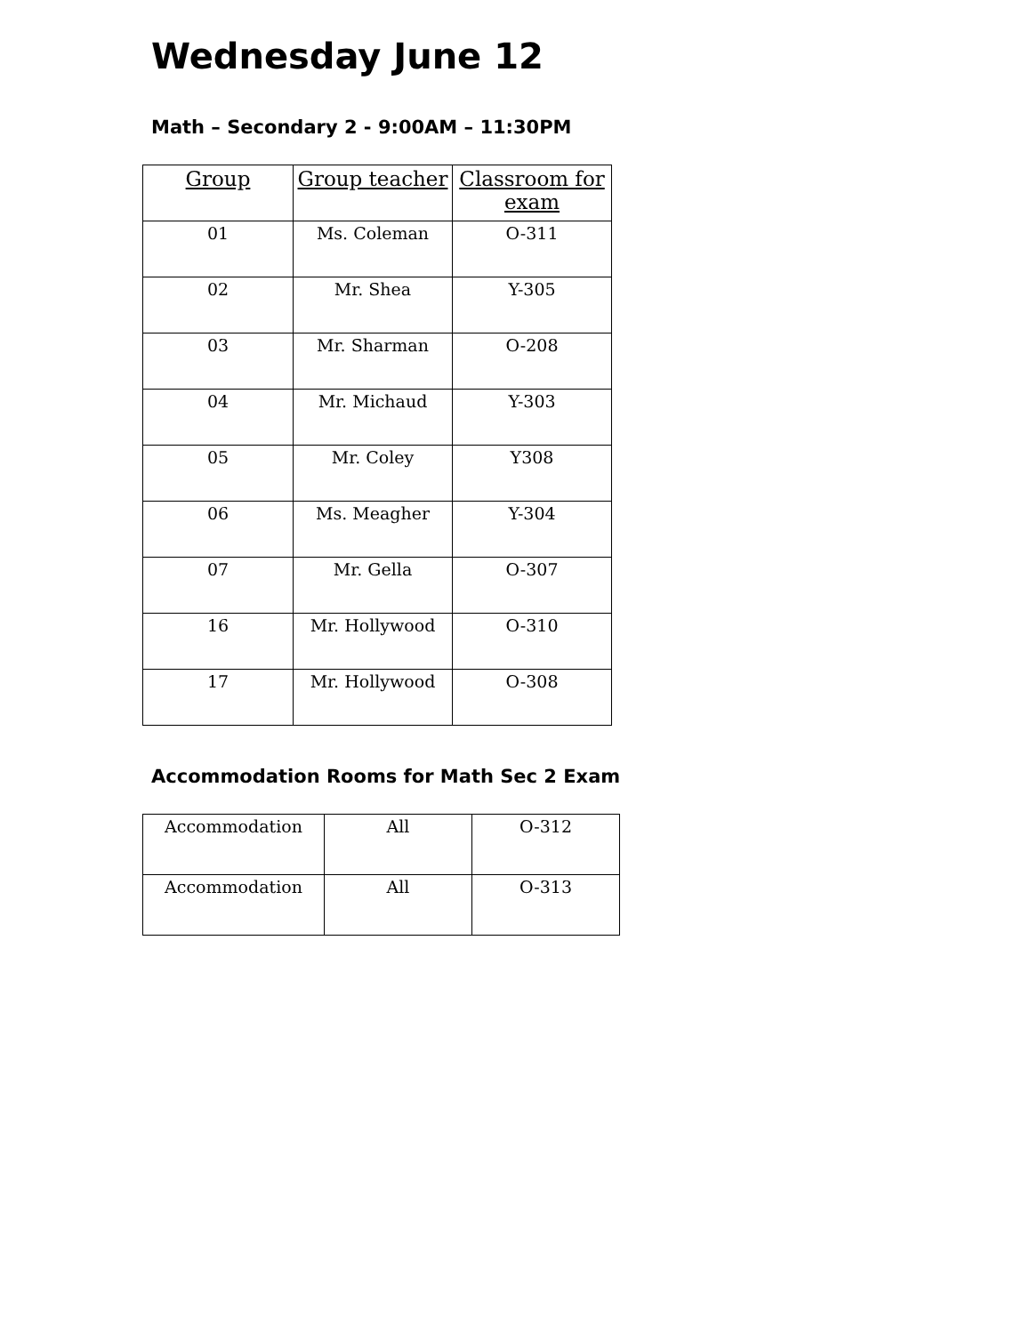Wednesday June 12
Math – Secondary 2 - 9:00AM – 11:30PM
| Group | Group teacher | Classroom for exam |
| --- | --- | --- |
| 01 | Ms. Coleman | O-311 |
| 02 | Mr. Shea | Y-305 |
| 03 | Mr. Sharman | O-208 |
| 04 | Mr. Michaud | Y-303 |
| 05 | Mr. Coley | Y308 |
| 06 | Ms. Meagher | Y-304 |
| 07 | Mr. Gella | O-307 |
| 16 | Mr. Hollywood | O-310 |
| 17 | Mr. Hollywood | O-308 |
Accommodation Rooms for Math Sec 2 Exam
| Accommodation | All | O-312 |
| Accommodation | All | O-313 |